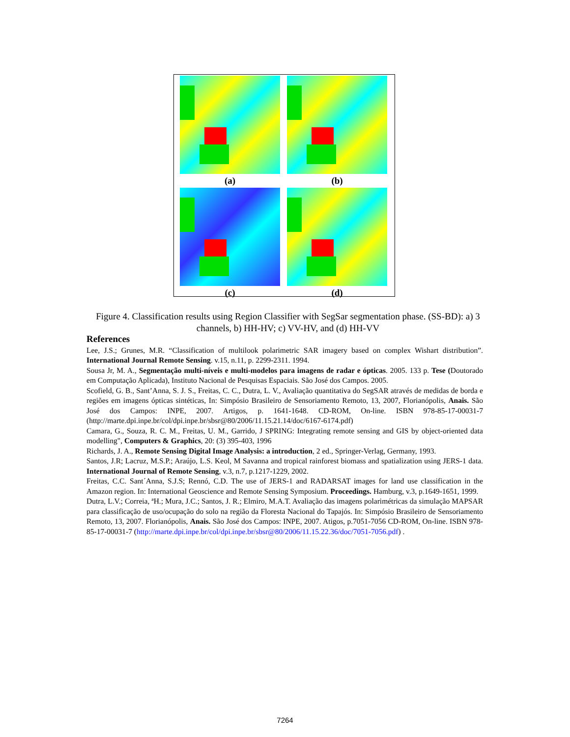(a)
(b)
(c)
(d)
Figure 4. Classification results using Region Classifier with SegSar segmentation phase. (SS-BD): a) 3 channels, b) HH-HV; c) VV-HV, and (d) HH-VV
References
Lee, J.S.; Grunes, M.R. “Classification of multilook polarimetric SAR imagery based on complex Wishart distribution”. International Journal Remote Sensing. v.15, n.11, p. 2299-2311. 1994.
Sousa Jr, M. A., Segmentação multi-níveis e multi-modelos para imagens de radar e ópticas. 2005. 133 p. Tese (Doutorado em Computação Aplicada), Instituto Nacional de Pesquisas Espaciais. São José dos Campos. 2005.
Scofield, G. B., Sant’Anna, S. J. S., Freitas, C. C., Dutra, L. V., Avaliação quantitativa do SegSAR através de medidas de borda e regiões em imagens ópticas sintéticas, In: Simpósio Brasileiro de Sensoriamento Remoto, 13, 2007, Florianópolis, Anais. São José dos Campos: INPE, 2007. Artigos, p. 1641-1648. CD-ROM, On-line. ISBN 978-85-17-00031-7 (http://marte.dpi.inpe.br/col/dpi.inpe.br/sbsr@80/2006/11.15.21.14/doc/6167-6174.pdf)
Camara, G., Souza, R. C. M., Freitas, U. M., Garrido, J SPRING: Integrating remote sensing and GIS by object-oriented data modelling", Computers & Graphics, 20: (3) 395-403, 1996
Richards, J. A., Remote Sensing Digital Image Analysis: a introduction, 2 ed., Springer-Verlag, Germany, 1993.
Santos, J.R; Lacruz, M.S.P.; Araújo, L.S. Keol, M Savanna and tropical rainforest biomass and spatialization using JERS-1 data. International Journal of Remote Sensing, v.3, n.7, p.1217-1229, 2002.
Freitas, C.C. Sant´Anna, S.J.S; Rennó, C.D. The use of JERS-1 and RADARSAT images for land use classification in the Amazon region. In: International Geoscience and Remote Sensing Symposium. Proceedings. Hamburg, v.3, p.1649-1651, 1999.
Dutra, L.V.; Correia, ªH.; Mura, J.C.; Santos, J. R.; Elmiro, M.A.T. Avaliação das imagens polarimétricas da simulação MAPSAR para classificação de uso/ocupação do solo na região da Floresta Nacional do Tapajós. In: Simpósio Brasileiro de Sensoriamento Remoto, 13, 2007. Florianópolis, Anais. São José dos Campos: INPE, 2007. Atigos, p.7051-7056 CD-ROM, On-line. ISBN 978-85-17-00031-7 (http://marte.dpi.inpe.br/col/dpi.inpe.br/sbsr@80/2006/11.15.22.36/doc/7051-7056.pdf) .
7264